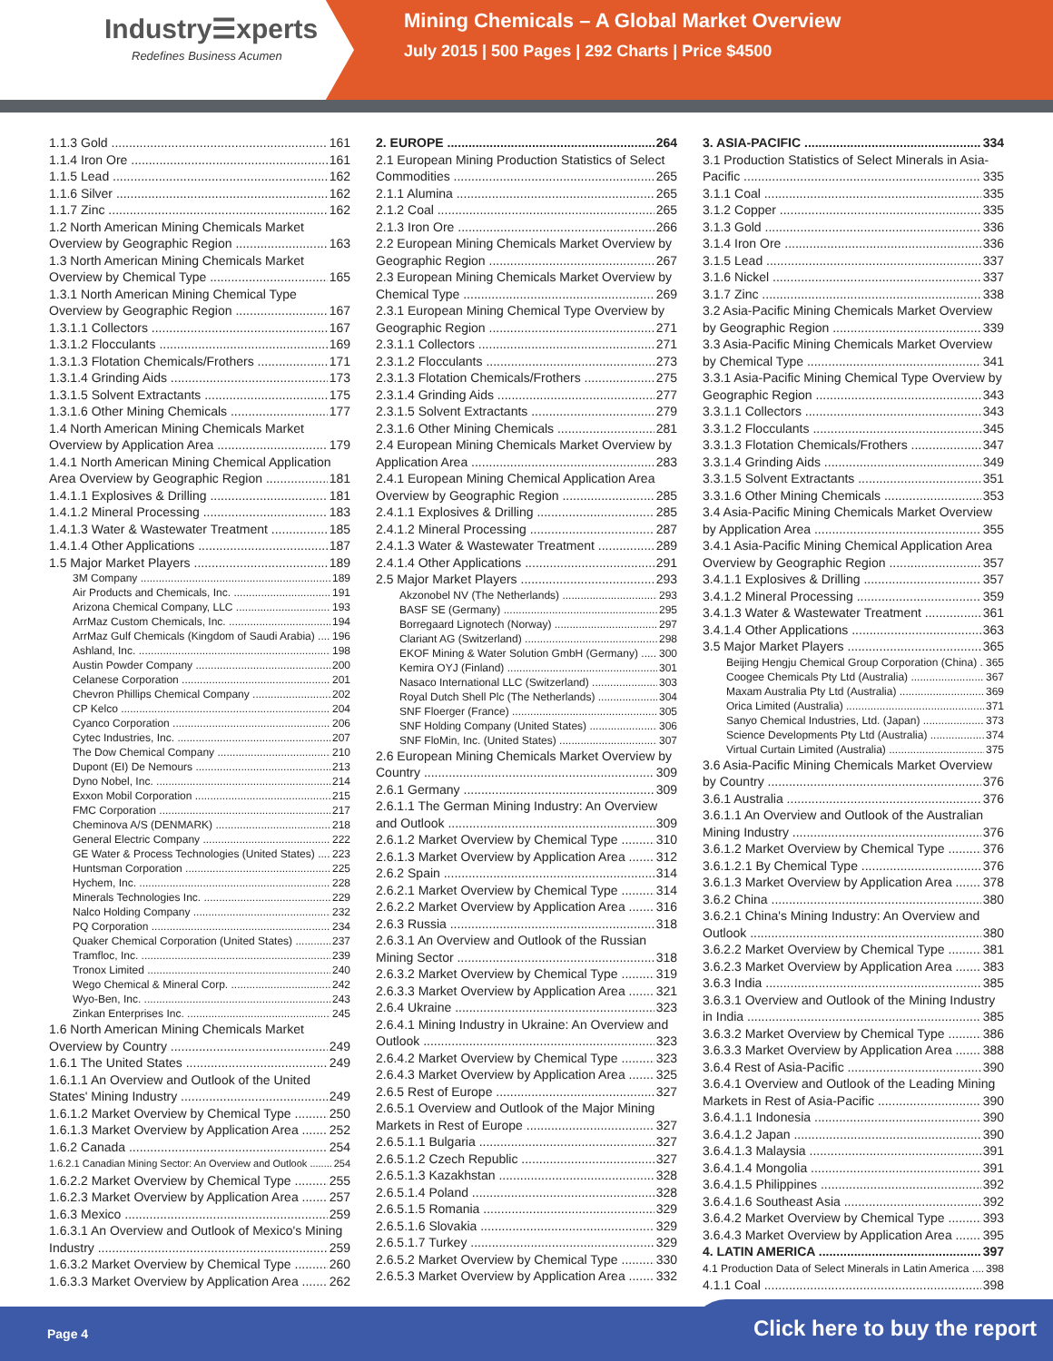Industry☰xperts
Redefines Business Acumen
Mining Chemicals – A Global Market Overview
July 2015 | 500 Pages | 292 Charts | Price $4500
1.1.3 Gold 161
1.1.4 Iron Ore 161
1.1.5 Lead 162
1.1.6 Silver 162
1.1.7 Zinc 162
1.2 North American Mining Chemicals Market
Overview by Geographic Region 163
1.3 North American Mining Chemicals Market
Overview by Chemical Type 165
1.3.1 North American Mining Chemical Type
Overview by Geographic Region 167
1.3.1.1 Collectors 167
1.3.1.2 Flocculants 169
1.3.1.3 Flotation Chemicals/Frothers 171
1.3.1.4 Grinding Aids 173
1.3.1.5 Solvent Extractants 175
1.3.1.6 Other Mining Chemicals 177
1.4 North American Mining Chemicals Market
Overview by Application Area 179
1.4.1 North American Mining Chemical Application
Area Overview by Geographic Region 181
1.4.1.1 Explosives & Drilling 181
1.4.1.2 Mineral Processing 183
1.4.1.3 Water & Wastewater Treatment 185
1.4.1.4 Other Applications 187
1.5 Major Market Players 189
3M Company 189
Air Products and Chemicals, Inc. 191
Arizona Chemical Company, LLC 193
ArrMaz Custom Chemicals, Inc. 194
ArrMaz Gulf Chemicals (Kingdom of Saudi Arabia) 196
Ashland, Inc. 198
Austin Powder Company 200
Celanese Corporation 201
Chevron Phillips Chemical Company 202
CP Kelco 204
Cyanco Corporation 206
Cytec Industries, Inc. 207
The Dow Chemical Company 210
Dupont (EI) De Nemours 213
Dyno Nobel, Inc. 214
Exxon Mobil Corporation 215
FMC Corporation 217
Cheminova A/S (DENMARK) 218
General Electric Company 222
GE Water & Process Technologies (United States) 223
Huntsman Corporation 225
Hychem, Inc. 228
Minerals Technologies Inc. 229
Nalco Holding Company 232
PQ Corporation 234
Quaker Chemical Corporation (United States) 237
Tramfloc, Inc. 239
Tronox Limited 240
Wego Chemical & Mineral Corp. 242
Wyo-Ben, Inc. 243
Zinkan Enterprises Inc. 245
1.6 North American Mining Chemicals Market
Overview by Country 249
1.6.1 The United States 249
1.6.1.1 An Overview and Outlook of the United
States' Mining Industry 249
1.6.1.2 Market Overview by Chemical Type 250
1.6.1.3 Market Overview by Application Area 252
1.6.2 Canada 254
1.6.2.1 Canadian Mining Sector: An Overview and Outlook 254
1.6.2.2 Market Overview by Chemical Type 255
1.6.2.3 Market Overview by Application Area 257
1.6.3 Mexico 259
1.6.3.1 An Overview and Outlook of Mexico's Mining
Industry 259
1.6.3.2 Market Overview by Chemical Type 260
1.6.3.3 Market Overview by Application Area 262
2. EUROPE 264
2.1 European Mining Production Statistics of Select
Commodities 265
2.1.1 Alumina 265
2.1.2 Coal 265
2.1.3 Iron Ore 266
2.2 European Mining Chemicals Market Overview by
Geographic Region 267
2.3 European Mining Chemicals Market Overview by
Chemical Type 269
2.3.1 European Mining Chemical Type Overview by
Geographic Region 271
2.3.1.1 Collectors 271
2.3.1.2 Flocculants 273
2.3.1.3 Flotation Chemicals/Frothers 275
2.3.1.4 Grinding Aids 277
2.3.1.5 Solvent Extractants 279
2.3.1.6 Other Mining Chemicals 281
2.4 European Mining Chemicals Market Overview by
Application Area 283
2.4.1 European Mining Chemical Application Area
Overview by Geographic Region 285
2.4.1.1 Explosives & Drilling 285
2.4.1.2 Mineral Processing 287
2.4.1.3 Water & Wastewater Treatment 289
2.4.1.4 Other Applications 291
2.5 Major Market Players 293
Akzonobel NV (The Netherlands) 293
BASF SE (Germany) 295
Borregaard Lignotech (Norway) 297
Clariant AG (Switzerland) 298
EKOF Mining & Water Solution GmbH (Germany) 300
Kemira OYJ (Finland) 301
Nasaco International LLC (Switzerland) 303
Royal Dutch Shell Plc (The Netherlands) 304
SNF Floerger (France) 305
SNF Holding Company (United States) 306
SNF FloMin, Inc. (United States) 307
2.6 European Mining Chemicals Market Overview by
Country 309
2.6.1 Germany 309
2.6.1.1 The German Mining Industry: An Overview
and Outlook 309
2.6.1.2 Market Overview by Chemical Type 310
2.6.1.3 Market Overview by Application Area 312
2.6.2 Spain 314
2.6.2.1 Market Overview by Chemical Type 314
2.6.2.2 Market Overview by Application Area 316
2.6.3 Russia 318
2.6.3.1 An Overview and Outlook of the Russian
Mining Sector 318
2.6.3.2 Market Overview by Chemical Type 319
2.6.3.3 Market Overview by Application Area 321
2.6.4 Ukraine 323
2.6.4.1 Mining Industry in Ukraine: An Overview and
Outlook 323
2.6.4.2 Market Overview by Chemical Type 323
2.6.4.3 Market Overview by Application Area 325
2.6.5 Rest of Europe 327
2.6.5.1 Overview and Outlook of the Major Mining
Markets in Rest of Europe 327
2.6.5.1.1 Bulgaria 327
2.6.5.1.2 Czech Republic 327
2.6.5.1.3 Kazakhstan 328
2.6.5.1.4 Poland 328
2.6.5.1.5 Romania 329
2.6.5.1.6 Slovakia 329
2.6.5.1.7 Turkey 329
2.6.5.2 Market Overview by Chemical Type 330
2.6.5.3 Market Overview by Application Area 332
3. ASIA-PACIFIC 334
3.1 Production Statistics of Select Minerals in Asia-
Pacific 335
3.1.1 Coal 335
3.1.2 Copper 335
3.1.3 Gold 336
3.1.4 Iron Ore 336
3.1.5 Lead 337
3.1.6 Nickel 337
3.1.7 Zinc 338
3.2 Asia-Pacific Mining Chemicals Market Overview
by Geographic Region 339
3.3 Asia-Pacific Mining Chemicals Market Overview
by Chemical Type 341
3.3.1 Asia-Pacific Mining Chemical Type Overview by
Geographic Region 343
3.3.1.1 Collectors 343
3.3.1.2 Flocculants 345
3.3.1.3 Flotation Chemicals/Frothers 347
3.3.1.4 Grinding Aids 349
3.3.1.5 Solvent Extractants 351
3.3.1.6 Other Mining Chemicals 353
3.4 Asia-Pacific Mining Chemicals Market Overview
by Application Area 355
3.4.1 Asia-Pacific Mining Chemical Application Area
Overview by Geographic Region 357
3.4.1.1 Explosives & Drilling 357
3.4.1.2 Mineral Processing 359
3.4.1.3 Water & Wastewater Treatment 361
3.4.1.4 Other Applications 363
3.5 Major Market Players 365
Beijing Hengju Chemical Group Corporation (China) 365
Coogee Chemicals Pty Ltd (Australia) 367
Maxam Australia Pty Ltd (Australia) 369
Orica Limited (Australia) 371
Sanyo Chemical Industries, Ltd. (Japan) 373
Science Developments Pty Ltd (Australia) 374
Virtual Curtain Limited (Australia) 375
3.6 Asia-Pacific Mining Chemicals Market Overview
by Country 376
3.6.1 Australia 376
3.6.1.1 An Overview and Outlook of the Australian
Mining Industry 376
3.6.1.2 Market Overview by Chemical Type 376
3.6.1.2.1 By Chemical Type 376
3.6.1.3 Market Overview by Application Area 378
3.6.2 China 380
3.6.2.1 China's Mining Industry: An Overview and
Outlook 380
3.6.2.2 Market Overview by Chemical Type 381
3.6.2.3 Market Overview by Application Area 383
3.6.3 India 385
3.6.3.1 Overview and Outlook of the Mining Industry
in India 385
3.6.3.2 Market Overview by Chemical Type 386
3.6.3.3 Market Overview by Application Area 388
3.6.4 Rest of Asia-Pacific 390
3.6.4.1 Overview and Outlook of the Leading Mining
Markets in Rest of Asia-Pacific 390
3.6.4.1.1 Indonesia 390
3.6.4.1.2 Japan 390
3.6.4.1.3 Malaysia 391
3.6.4.1.4 Mongolia 391
3.6.4.1.5 Philippines 392
3.6.4.1.6 Southeast Asia 392
3.6.4.2 Market Overview by Chemical Type 393
3.6.4.3 Market Overview by Application Area 395
4. LATIN AMERICA 397
4.1 Production Data of Select Minerals in Latin America 398
4.1.1 Coal 398
Page 4
Click here to buy the report